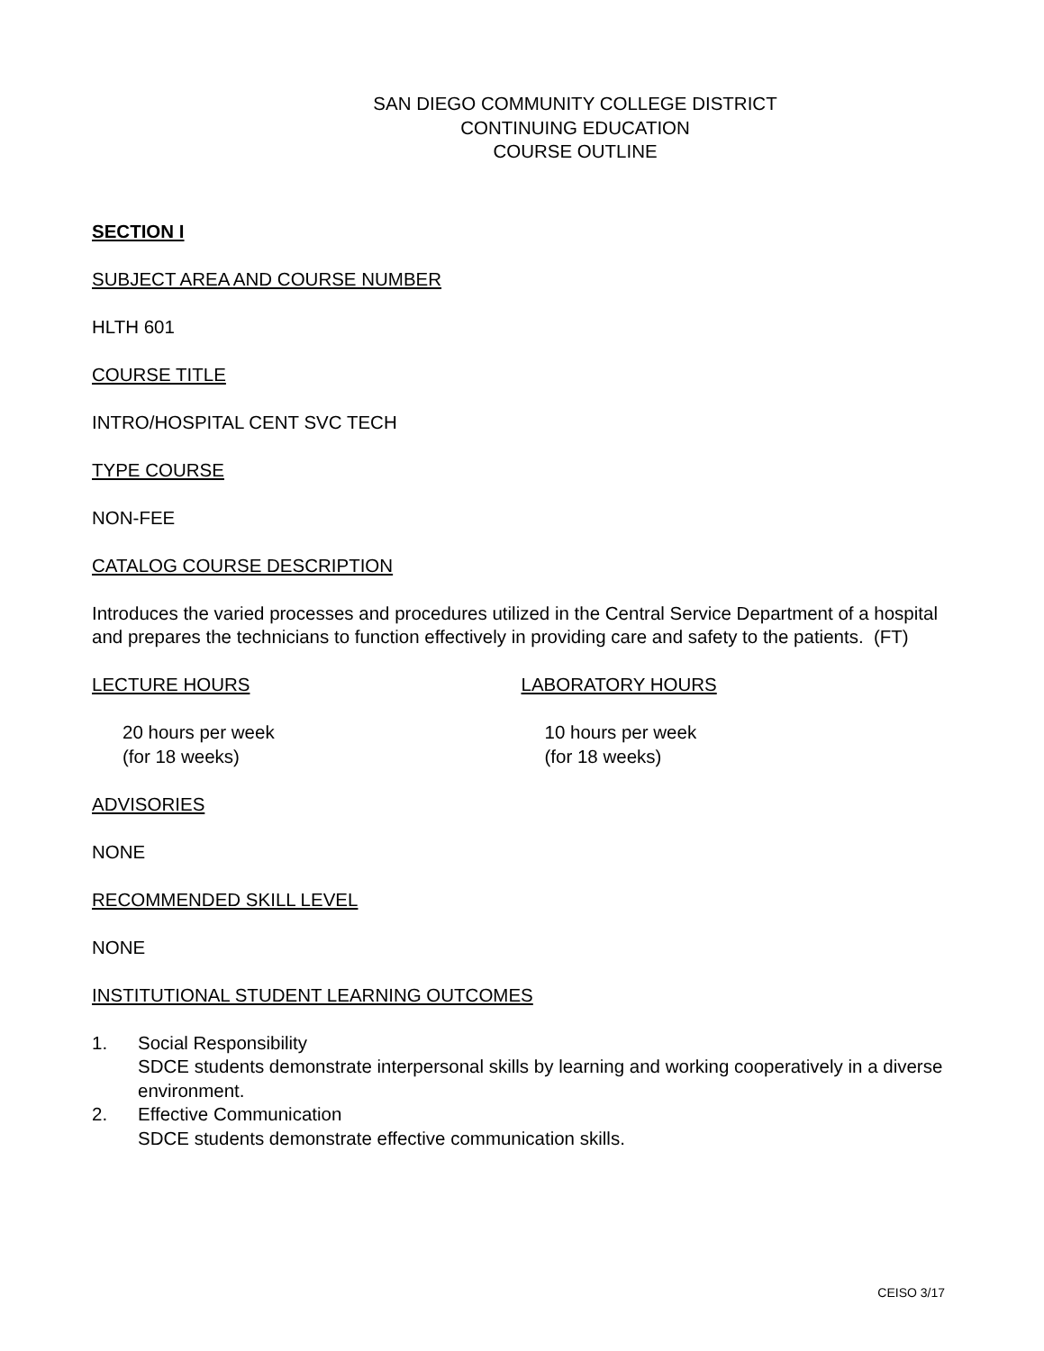SAN DIEGO COMMUNITY COLLEGE DISTRICT
CONTINUING EDUCATION
COURSE OUTLINE
SECTION I
SUBJECT AREA AND COURSE NUMBER
HLTH 601
COURSE TITLE
INTRO/HOSPITAL CENT SVC TECH
TYPE COURSE
NON-FEE
CATALOG COURSE DESCRIPTION
Introduces the varied processes and procedures utilized in the Central Service Department of a hospital and prepares the technicians to function effectively in providing care and safety to the patients. (FT)
LECTURE HOURS
20 hours per week
(for 18 weeks)
LABORATORY HOURS
10 hours per week
(for 18 weeks)
ADVISORIES
NONE
RECOMMENDED SKILL LEVEL
NONE
INSTITUTIONAL STUDENT LEARNING OUTCOMES
1. Social Responsibility
SDCE students demonstrate interpersonal skills by learning and working cooperatively in a diverse environment.
2. Effective Communication
SDCE students demonstrate effective communication skills.
CEISO 3/17